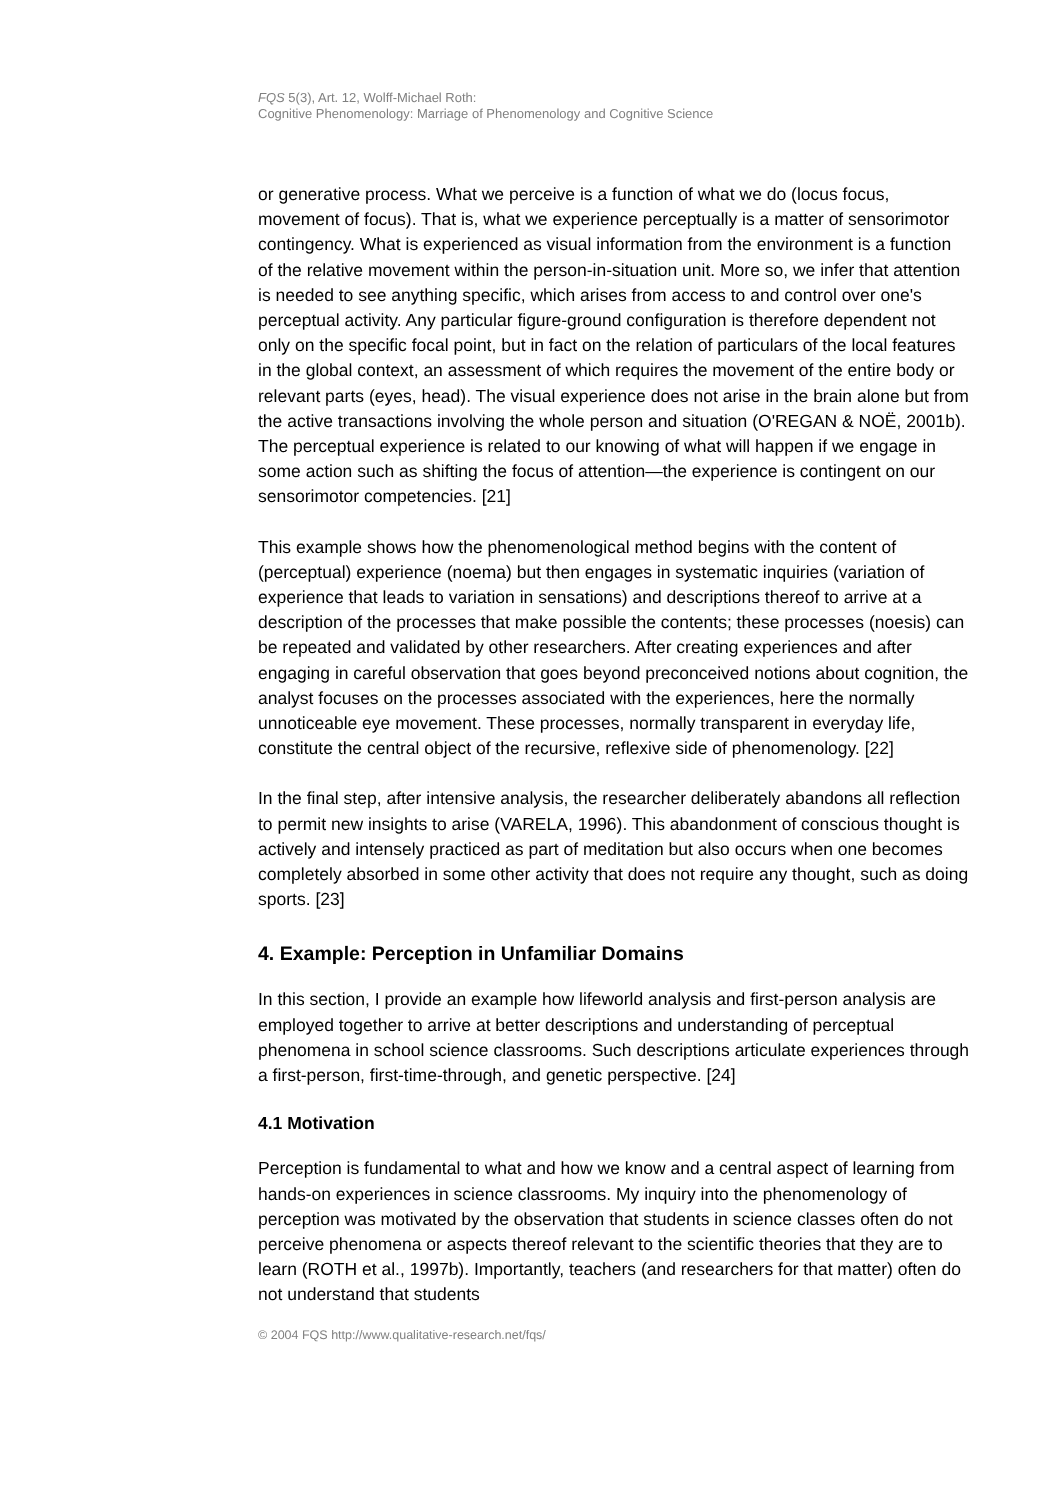FQS 5(3), Art. 12, Wolff-Michael Roth:
Cognitive Phenomenology: Marriage of Phenomenology and Cognitive Science
or generative process. What we perceive is a function of what we do (locus focus, movement of focus). That is, what we experience perceptually is a matter of sensorimotor contingency. What is experienced as visual information from the environment is a function of the relative movement within the person-in-situation unit. More so, we infer that attention is needed to see anything specific, which arises from access to and control over one's perceptual activity. Any particular figure-ground configuration is therefore dependent not only on the specific focal point, but in fact on the relation of particulars of the local features in the global context, an assessment of which requires the movement of the entire body or relevant parts (eyes, head). The visual experience does not arise in the brain alone but from the active transactions involving the whole person and situation (O'REGAN & NOË, 2001b). The perceptual experience is related to our knowing of what will happen if we engage in some action such as shifting the focus of attention—the experience is contingent on our sensorimotor competencies. [21]
This example shows how the phenomenological method begins with the content of (perceptual) experience (noema) but then engages in systematic inquiries (variation of experience that leads to variation in sensations) and descriptions thereof to arrive at a description of the processes that make possible the contents; these processes (noesis) can be repeated and validated by other researchers. After creating experiences and after engaging in careful observation that goes beyond preconceived notions about cognition, the analyst focuses on the processes associated with the experiences, here the normally unnoticeable eye movement. These processes, normally transparent in everyday life, constitute the central object of the recursive, reflexive side of phenomenology. [22]
In the final step, after intensive analysis, the researcher deliberately abandons all reflection to permit new insights to arise (VARELA, 1996). This abandonment of conscious thought is actively and intensely practiced as part of meditation but also occurs when one becomes completely absorbed in some other activity that does not require any thought, such as doing sports. [23]
4. Example: Perception in Unfamiliar Domains
In this section, I provide an example how lifeworld analysis and first-person analysis are employed together to arrive at better descriptions and understanding of perceptual phenomena in school science classrooms. Such descriptions articulate experiences through a first-person, first-time-through, and genetic perspective. [24]
4.1 Motivation
Perception is fundamental to what and how we know and a central aspect of learning from hands-on experiences in science classrooms. My inquiry into the phenomenology of perception was motivated by the observation that students in science classes often do not perceive phenomena or aspects thereof relevant to the scientific theories that they are to learn (ROTH et al., 1997b). Importantly, teachers (and researchers for that matter) often do not understand that students
© 2004 FQS http://www.qualitative-research.net/fqs/